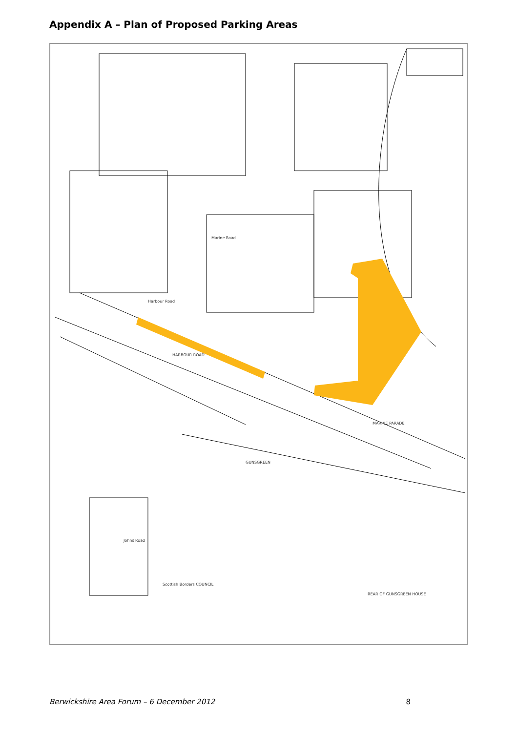Appendix A – Plan of Proposed Parking Areas
Harbour Road
HARBOUR ROAD
MARINE PARADE
Marine Road
GUNSGREEN
Johns Road
REAR OF GUNSGREEN HOUSE
Scottish Borders COUNCIL
Berwickshire Area Forum – 6 December 2012 8